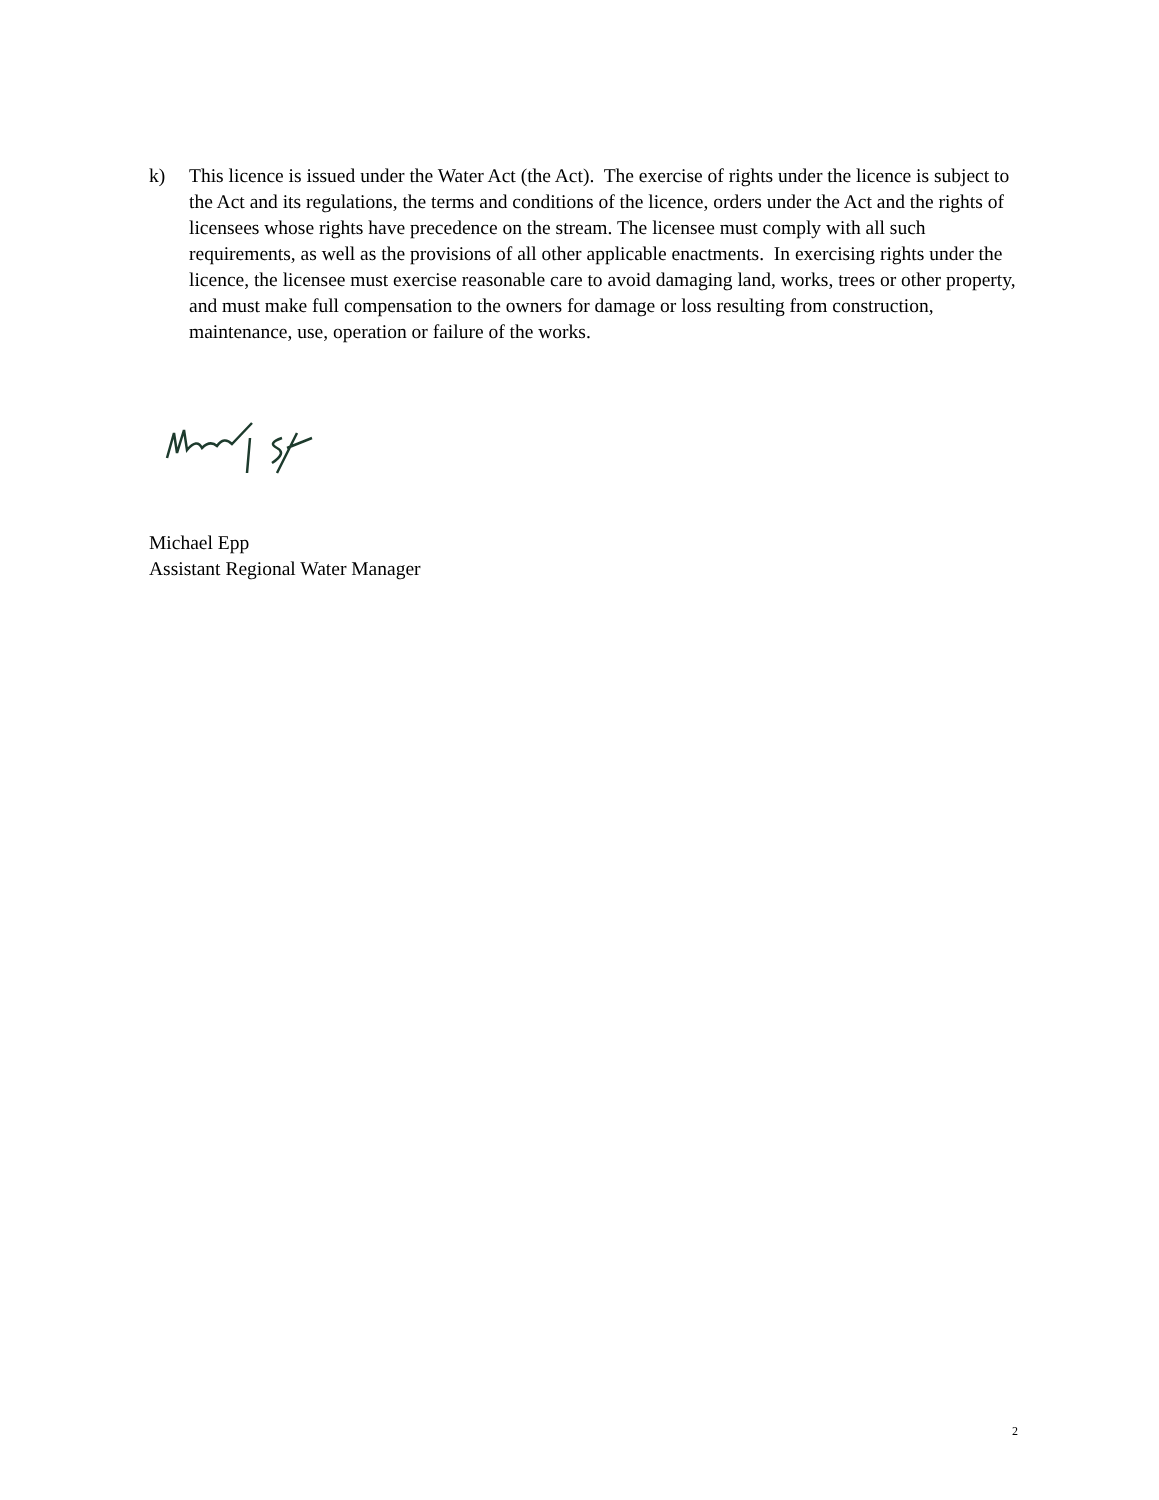k) This licence is issued under the Water Act (the Act). The exercise of rights under the licence is subject to the Act and its regulations, the terms and conditions of the licence, orders under the Act and the rights of licensees whose rights have precedence on the stream. The licensee must comply with all such requirements, as well as the provisions of all other applicable enactments. In exercising rights under the licence, the licensee must exercise reasonable care to avoid damaging land, works, trees or other property, and must make full compensation to the owners for damage or loss resulting from construction, maintenance, use, operation or failure of the works.
Michael Epp
Assistant Regional Water Manager
2